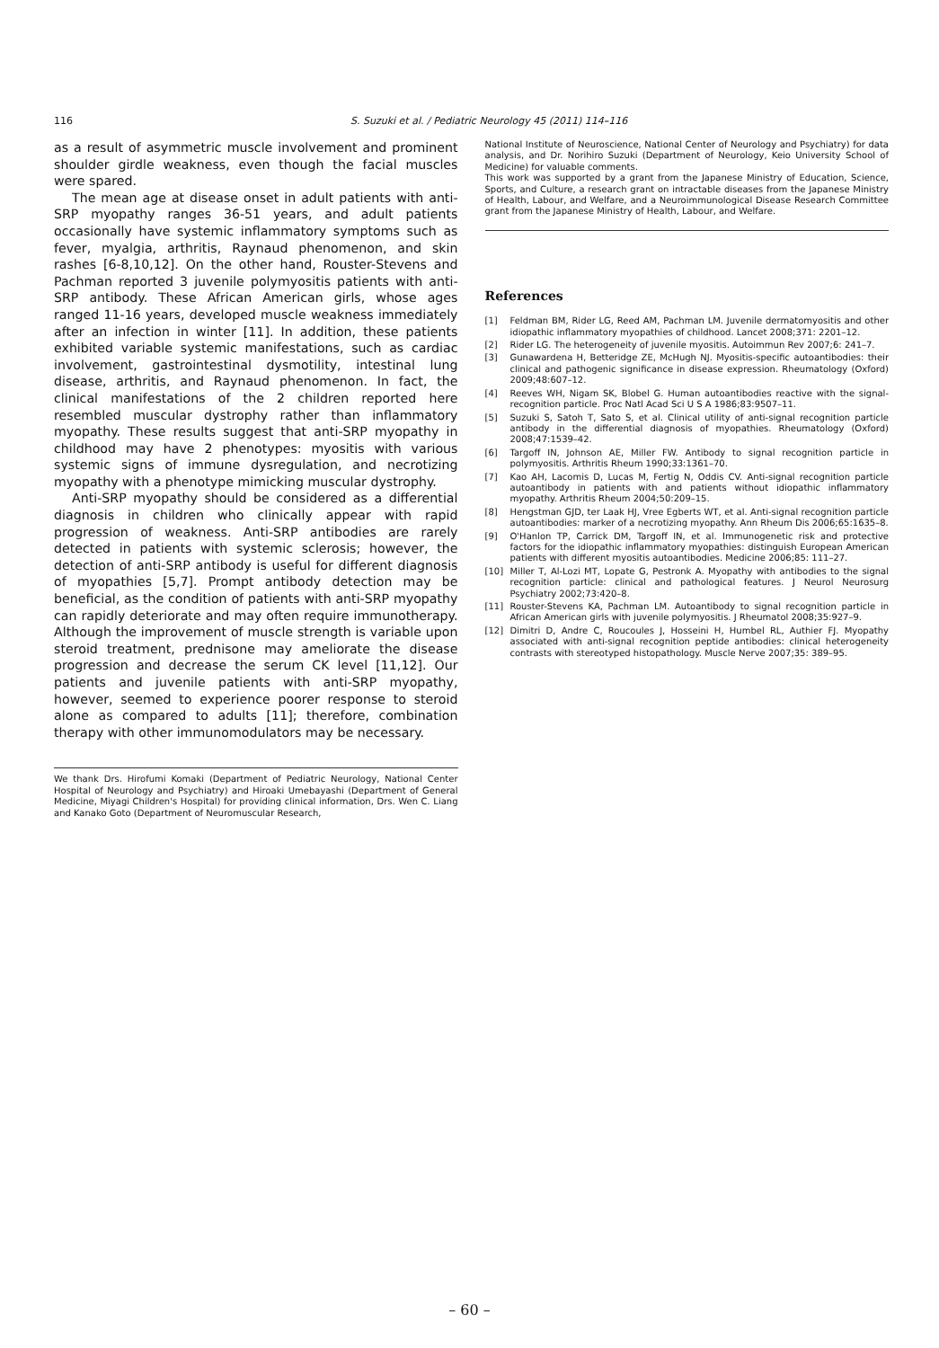116 S. Suzuki et al. / Pediatric Neurology 45 (2011) 114–116
as a result of asymmetric muscle involvement and prominent shoulder girdle weakness, even though the facial muscles were spared.
The mean age at disease onset in adult patients with anti-SRP myopathy ranges 36-51 years, and adult patients occasionally have systemic inflammatory symptoms such as fever, myalgia, arthritis, Raynaud phenomenon, and skin rashes [6-8,10,12]. On the other hand, Rouster-Stevens and Pachman reported 3 juvenile polymyositis patients with anti-SRP antibody. These African American girls, whose ages ranged 11-16 years, developed muscle weakness immediately after an infection in winter [11]. In addition, these patients exhibited variable systemic manifestations, such as cardiac involvement, gastrointestinal dysmotility, intestinal lung disease, arthritis, and Raynaud phenomenon. In fact, the clinical manifestations of the 2 children reported here resembled muscular dystrophy rather than inflammatory myopathy. These results suggest that anti-SRP myopathy in childhood may have 2 phenotypes: myositis with various systemic signs of immune dysregulation, and necrotizing myopathy with a phenotype mimicking muscular dystrophy.
Anti-SRP myopathy should be considered as a differential diagnosis in children who clinically appear with rapid progression of weakness. Anti-SRP antibodies are rarely detected in patients with systemic sclerosis; however, the detection of anti-SRP antibody is useful for different diagnosis of myopathies [5,7]. Prompt antibody detection may be beneficial, as the condition of patients with anti-SRP myopathy can rapidly deteriorate and may often require immunotherapy. Although the improvement of muscle strength is variable upon steroid treatment, prednisone may ameliorate the disease progression and decrease the serum CK level [11,12]. Our patients and juvenile patients with anti-SRP myopathy, however, seemed to experience poorer response to steroid alone as compared to adults [11]; therefore, combination therapy with other immunomodulators may be necessary.
We thank Drs. Hirofumi Komaki (Department of Pediatric Neurology, National Center Hospital of Neurology and Psychiatry) and Hiroaki Umebayashi (Department of General Medicine, Miyagi Children's Hospital) for providing clinical information, Drs. Wen C. Liang and Kanako Goto (Department of Neuromuscular Research,
National Institute of Neuroscience, National Center of Neurology and Psychiatry) for data analysis, and Dr. Norihiro Suzuki (Department of Neurology, Keio University School of Medicine) for valuable comments.
This work was supported by a grant from the Japanese Ministry of Education, Science, Sports, and Culture, a research grant on intractable diseases from the Japanese Ministry of Health, Labour, and Welfare, and a Neuroimmunological Disease Research Committee grant from the Japanese Ministry of Health, Labour, and Welfare.
References
[1] Feldman BM, Rider LG, Reed AM, Pachman LM. Juvenile dermatomyositis and other idiopathic inflammatory myopathies of childhood. Lancet 2008;371: 2201–12.
[2] Rider LG. The heterogeneity of juvenile myositis. Autoimmun Rev 2007;6: 241–7.
[3] Gunawardena H, Betteridge ZE, McHugh NJ. Myositis-specific autoantibodies: their clinical and pathogenic significance in disease expression. Rheumatology (Oxford) 2009;48:607–12.
[4] Reeves WH, Nigam SK, Blobel G. Human autoantibodies reactive with the signal-recognition particle. Proc Natl Acad Sci U S A 1986;83:9507–11.
[5] Suzuki S, Satoh T, Sato S, et al. Clinical utility of anti-signal recognition particle antibody in the differential diagnosis of myopathies. Rheumatology (Oxford) 2008;47:1539–42.
[6] Targoff IN, Johnson AE, Miller FW. Antibody to signal recognition particle in polymyositis. Arthritis Rheum 1990;33:1361–70.
[7] Kao AH, Lacomis D, Lucas M, Fertig N, Oddis CV. Anti-signal recognition particle autoantibody in patients with and patients without idiopathic inflammatory myopathy. Arthritis Rheum 2004;50:209–15.
[8] Hengstman GJD, ter Laak HJ, Vree Egberts WT, et al. Anti-signal recognition particle autoantibodies: marker of a necrotizing myopathy. Ann Rheum Dis 2006;65:1635–8.
[9] O'Hanlon TP, Carrick DM, Targoff IN, et al. Immunogenetic risk and protective factors for the idiopathic inflammatory myopathies: distinguish European American patients with different myositis autoantibodies. Medicine 2006;85: 111–27.
[10] Miller T, Al-Lozi MT, Lopate G, Pestronk A. Myopathy with antibodies to the signal recognition particle: clinical and pathological features. J Neurol Neurosurg Psychiatry 2002;73:420–8.
[11] Rouster-Stevens KA, Pachman LM. Autoantibody to signal recognition particle in African American girls with juvenile polymyositis. J Rheumatol 2008;35:927–9.
[12] Dimitri D, Andre C, Roucoules J, Hosseini H, Humbel RL, Authier FJ. Myopathy associated with anti-signal recognition peptide antibodies: clinical heterogeneity contrasts with stereotyped histopathology. Muscle Nerve 2007;35: 389–95.
– 60 –